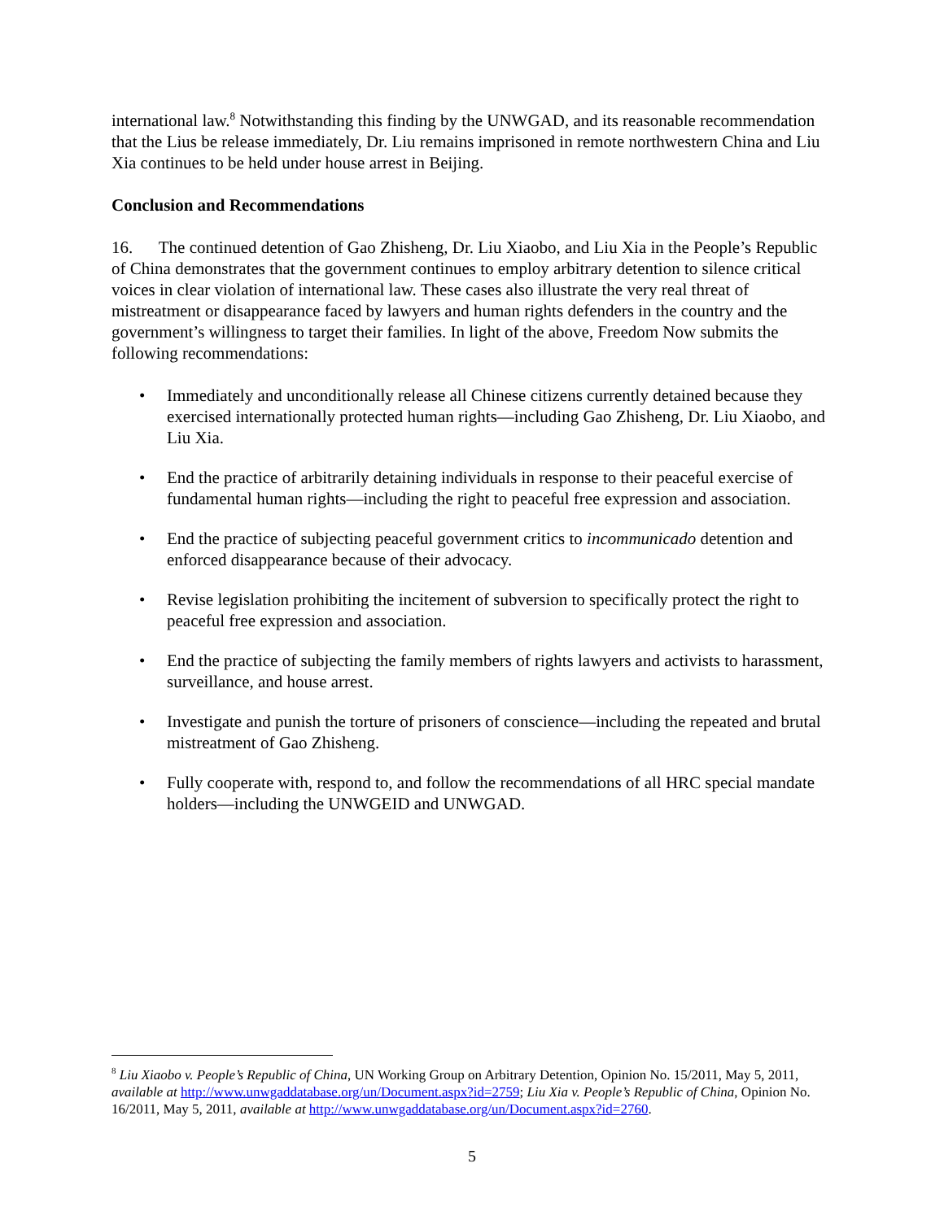international law.<sup>8</sup> Notwithstanding this finding by the UNWGAD, and its reasonable recommendation that the Lius be release immediately, Dr. Liu remains imprisoned in remote northwestern China and Liu Xia continues to be held under house arrest in Beijing.
Conclusion and Recommendations
16. The continued detention of Gao Zhisheng, Dr. Liu Xiaobo, and Liu Xia in the People’s Republic of China demonstrates that the government continues to employ arbitrary detention to silence critical voices in clear violation of international law. These cases also illustrate the very real threat of mistreatment or disappearance faced by lawyers and human rights defenders in the country and the government’s willingness to target their families. In light of the above, Freedom Now submits the following recommendations:
• Immediately and unconditionally release all Chinese citizens currently detained because they exercised internationally protected human rights—including Gao Zhisheng, Dr. Liu Xiaobo, and Liu Xia.
• End the practice of arbitrarily detaining individuals in response to their peaceful exercise of fundamental human rights—including the right to peaceful free expression and association.
• End the practice of subjecting peaceful government critics to incommunicado detention and enforced disappearance because of their advocacy.
• Revise legislation prohibiting the incitement of subversion to specifically protect the right to peaceful free expression and association.
• End the practice of subjecting the family members of rights lawyers and activists to harassment, surveillance, and house arrest.
• Investigate and punish the torture of prisoners of conscience—including the repeated and brutal mistreatment of Gao Zhisheng.
• Fully cooperate with, respond to, and follow the recommendations of all HRC special mandate holders—including the UNWGEID and UNWGAD.
<sup>8</sup> Liu Xiaobo v. People’s Republic of China, UN Working Group on Arbitrary Detention, Opinion No. 15/2011, May 5, 2011, available at http://www.unwgaddatabase.org/un/Document.aspx?id=2759; Liu Xia v. People’s Republic of China, Opinion No. 16/2011, May 5, 2011, available at http://www.unwgaddatabase.org/un/Document.aspx?id=2760.
5